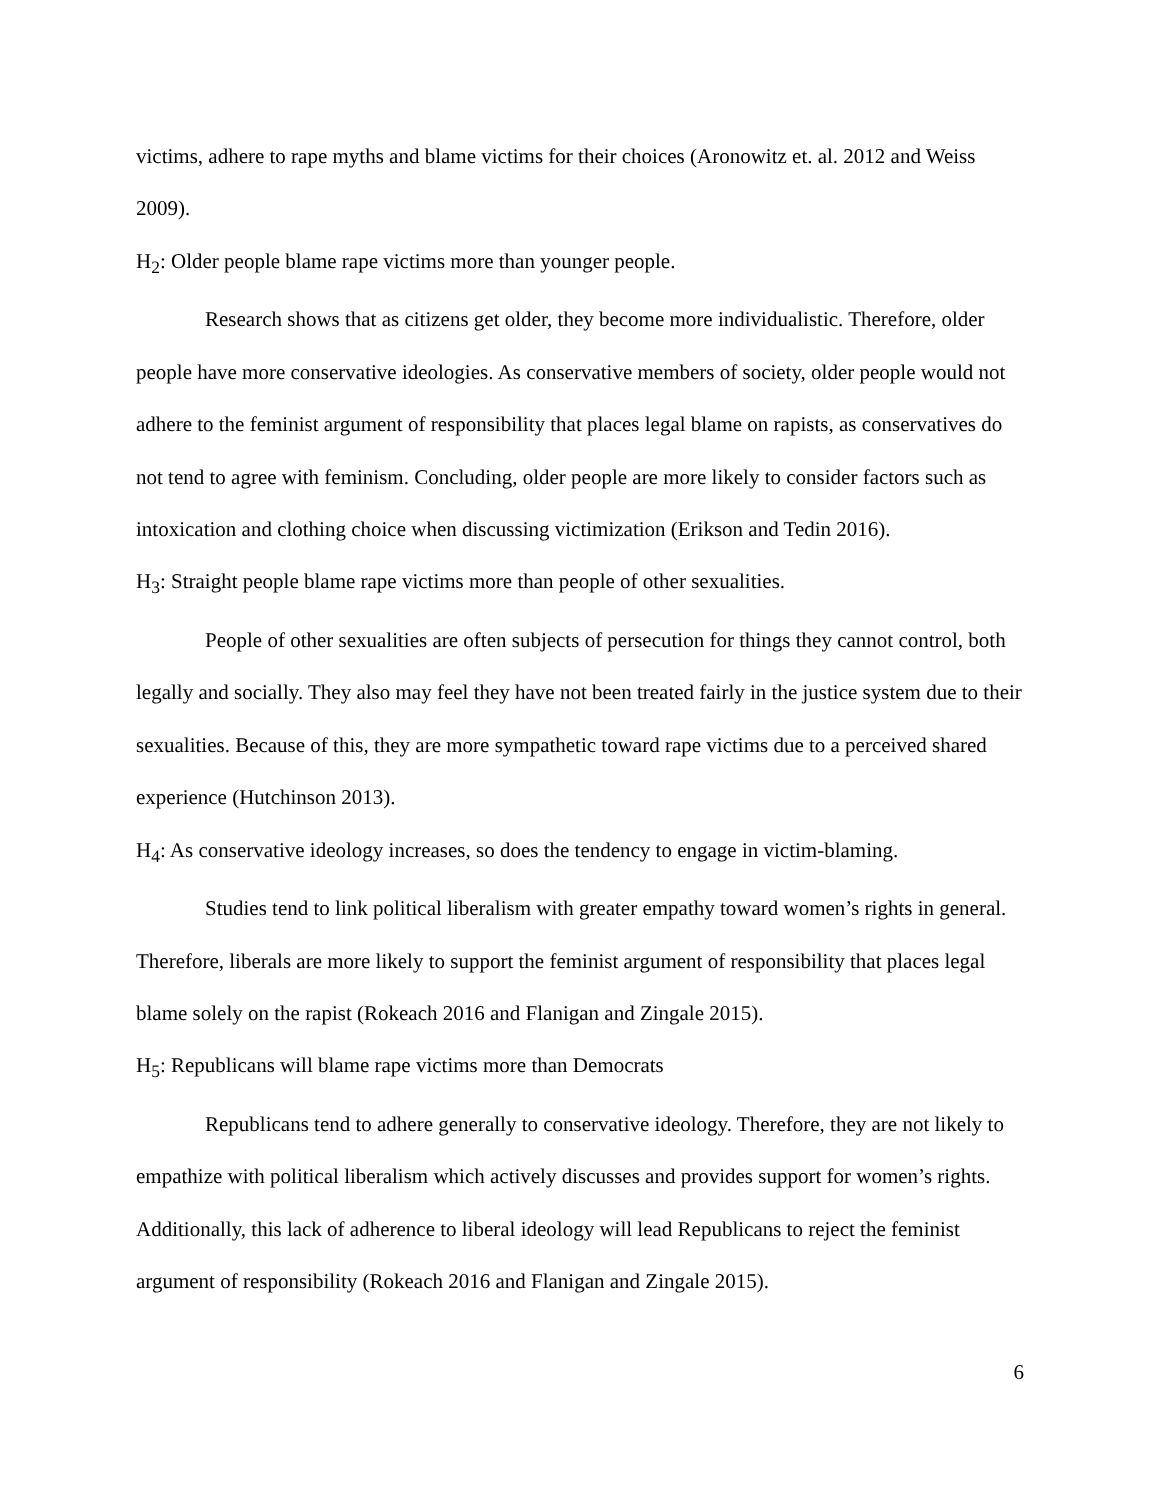victims, adhere to rape myths and blame victims for their choices (Aronowitz et. al. 2012 and Weiss 2009).
H<sub>2</sub>: Older people blame rape victims more than younger people.
Research shows that as citizens get older, they become more individualistic. Therefore, older people have more conservative ideologies. As conservative members of society, older people would not adhere to the feminist argument of responsibility that places legal blame on rapists, as conservatives do not tend to agree with feminism. Concluding, older people are more likely to consider factors such as intoxication and clothing choice when discussing victimization (Erikson and Tedin 2016).
H<sub>3</sub>: Straight people blame rape victims more than people of other sexualities.
People of other sexualities are often subjects of persecution for things they cannot control, both legally and socially. They also may feel they have not been treated fairly in the justice system due to their sexualities. Because of this, they are more sympathetic toward rape victims due to a perceived shared experience (Hutchinson 2013).
H<sub>4</sub>: As conservative ideology increases, so does the tendency to engage in victim-blaming.
Studies tend to link political liberalism with greater empathy toward women’s rights in general. Therefore, liberals are more likely to support the feminist argument of responsibility that places legal blame solely on the rapist (Rokeach 2016 and Flanigan and Zingale 2015).
H<sub>5</sub>: Republicans will blame rape victims more than Democrats
Republicans tend to adhere generally to conservative ideology. Therefore, they are not likely to empathize with political liberalism which actively discusses and provides support for women’s rights. Additionally, this lack of adherence to liberal ideology will lead Republicans to reject the feminist argument of responsibility (Rokeach 2016 and Flanigan and Zingale 2015).
6